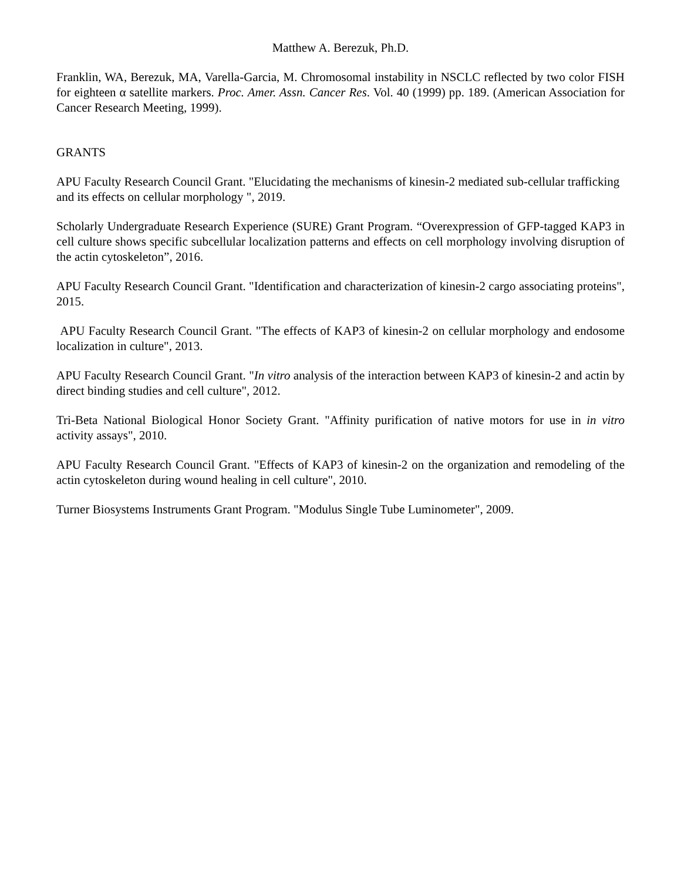Matthew A. Berezuk, Ph.D.
Franklin, WA, Berezuk, MA, Varella-Garcia, M. Chromosomal instability in NSCLC reflected by two color FISH for eighteen α satellite markers. Proc. Amer. Assn. Cancer Res. Vol. 40 (1999) pp. 189. (American Association for Cancer Research Meeting, 1999).
GRANTS
APU Faculty Research Council Grant. "Elucidating the mechanisms of kinesin-2 mediated sub-cellular trafficking and its effects on cellular morphology ", 2019.
Scholarly Undergraduate Research Experience (SURE) Grant Program. “Overexpression of GFP-tagged KAP3 in cell culture shows specific subcellular localization patterns and effects on cell morphology involving disruption of the actin cytoskeleton”, 2016.
APU Faculty Research Council Grant. "Identification and characterization of kinesin-2 cargo associating proteins", 2015.
APU Faculty Research Council Grant. "The effects of KAP3 of kinesin-2 on cellular morphology and endosome localization in culture", 2013.
APU Faculty Research Council Grant. "In vitro analysis of the interaction between KAP3 of kinesin-2 and actin by direct binding studies and cell culture", 2012.
Tri-Beta National Biological Honor Society Grant. "Affinity purification of native motors for use in in vitro activity assays", 2010.
APU Faculty Research Council Grant. "Effects of KAP3 of kinesin-2 on the organization and remodeling of the actin cytoskeleton during wound healing in cell culture", 2010.
Turner Biosystems Instruments Grant Program. "Modulus Single Tube Luminometer", 2009.